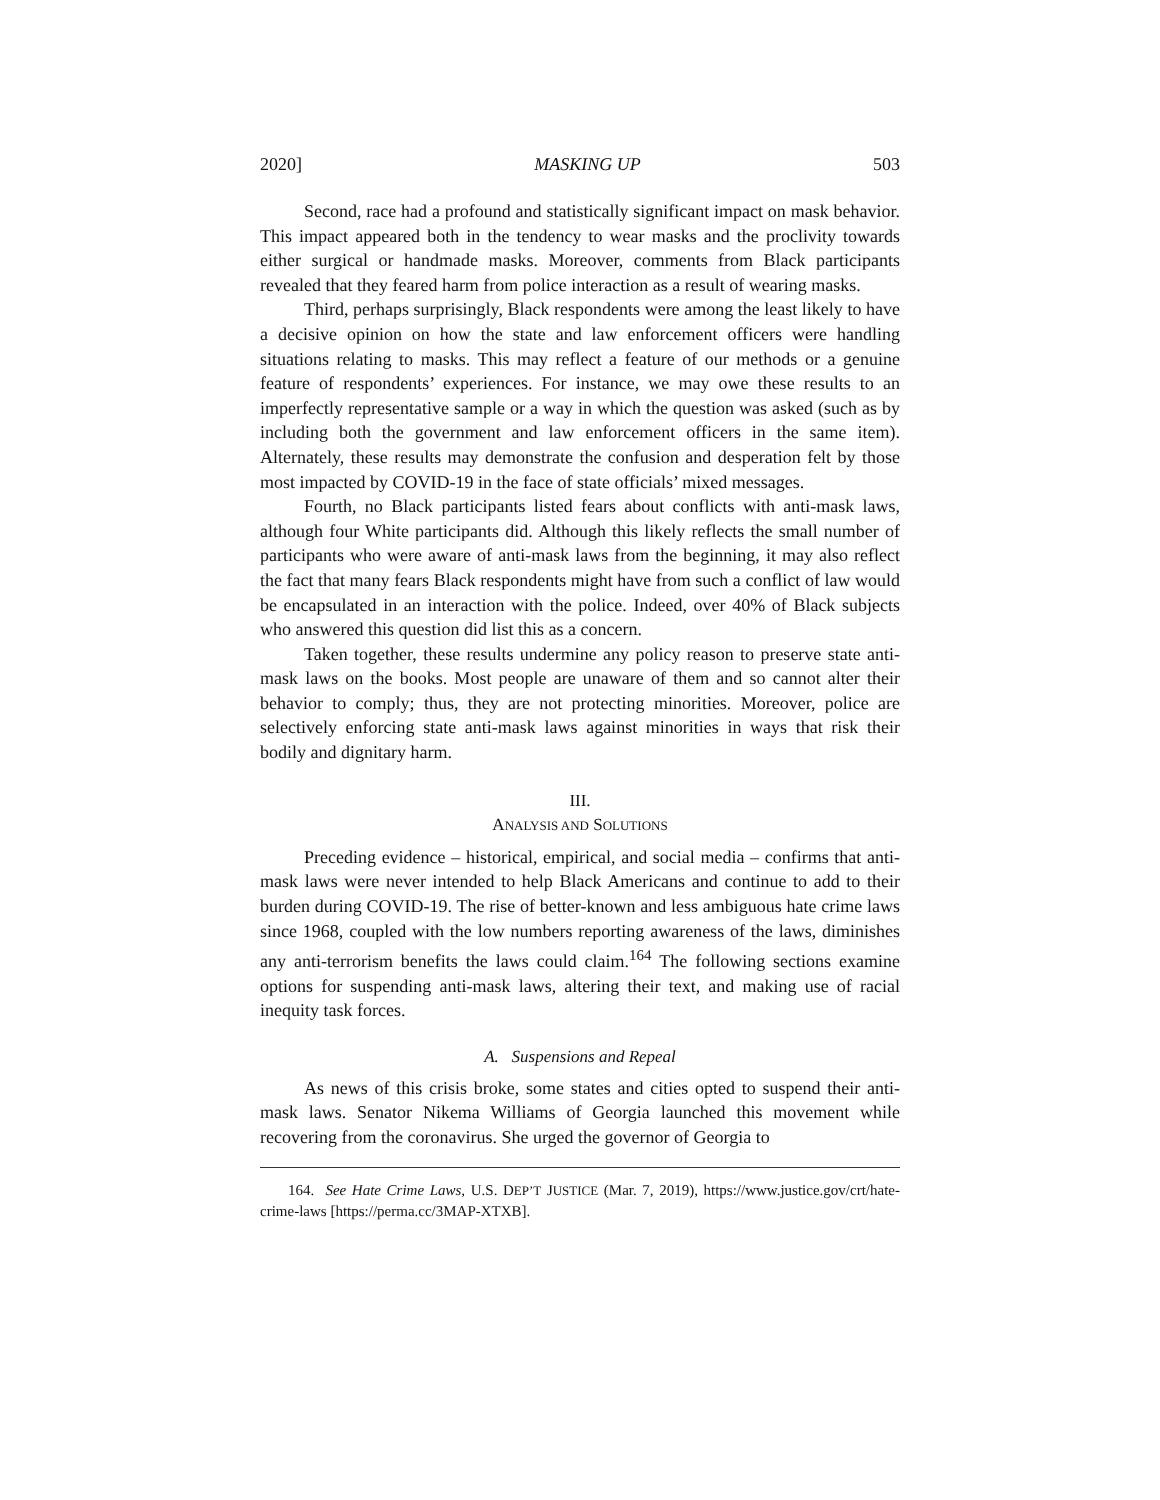2020] MASKING UP 503
Second, race had a profound and statistically significant impact on mask behavior. This impact appeared both in the tendency to wear masks and the proclivity towards either surgical or handmade masks. Moreover, comments from Black participants revealed that they feared harm from police interaction as a result of wearing masks.
Third, perhaps surprisingly, Black respondents were among the least likely to have a decisive opinion on how the state and law enforcement officers were handling situations relating to masks. This may reflect a feature of our methods or a genuine feature of respondents’ experiences. For instance, we may owe these results to an imperfectly representative sample or a way in which the question was asked (such as by including both the government and law enforcement officers in the same item). Alternately, these results may demonstrate the confusion and desperation felt by those most impacted by COVID-19 in the face of state officials’ mixed messages.
Fourth, no Black participants listed fears about conflicts with anti-mask laws, although four White participants did. Although this likely reflects the small number of participants who were aware of anti-mask laws from the beginning, it may also reflect the fact that many fears Black respondents might have from such a conflict of law would be encapsulated in an interaction with the police. Indeed, over 40% of Black subjects who answered this question did list this as a concern.
Taken together, these results undermine any policy reason to preserve state anti-mask laws on the books. Most people are unaware of them and so cannot alter their behavior to comply; thus, they are not protecting minorities. Moreover, police are selectively enforcing state anti-mask laws against minorities in ways that risk their bodily and dignitary harm.
III.
ANALYSIS AND SOLUTIONS
Preceding evidence – historical, empirical, and social media – confirms that anti-mask laws were never intended to help Black Americans and continue to add to their burden during COVID-19. The rise of better-known and less ambiguous hate crime laws since 1968, coupled with the low numbers reporting awareness of the laws, diminishes any anti-terrorism benefits the laws could claim.<sup>164</sup> The following sections examine options for suspending anti-mask laws, altering their text, and making use of racial inequity task forces.
A. Suspensions and Repeal
As news of this crisis broke, some states and cities opted to suspend their anti-mask laws. Senator Nikema Williams of Georgia launched this movement while recovering from the coronavirus. She urged the governor of Georgia to
164. See Hate Crime Laws, U.S. DEP’T JUSTICE (Mar. 7, 2019), https://www.justice.gov/crt/hate-crime-laws [https://perma.cc/3MAP-XTXB].